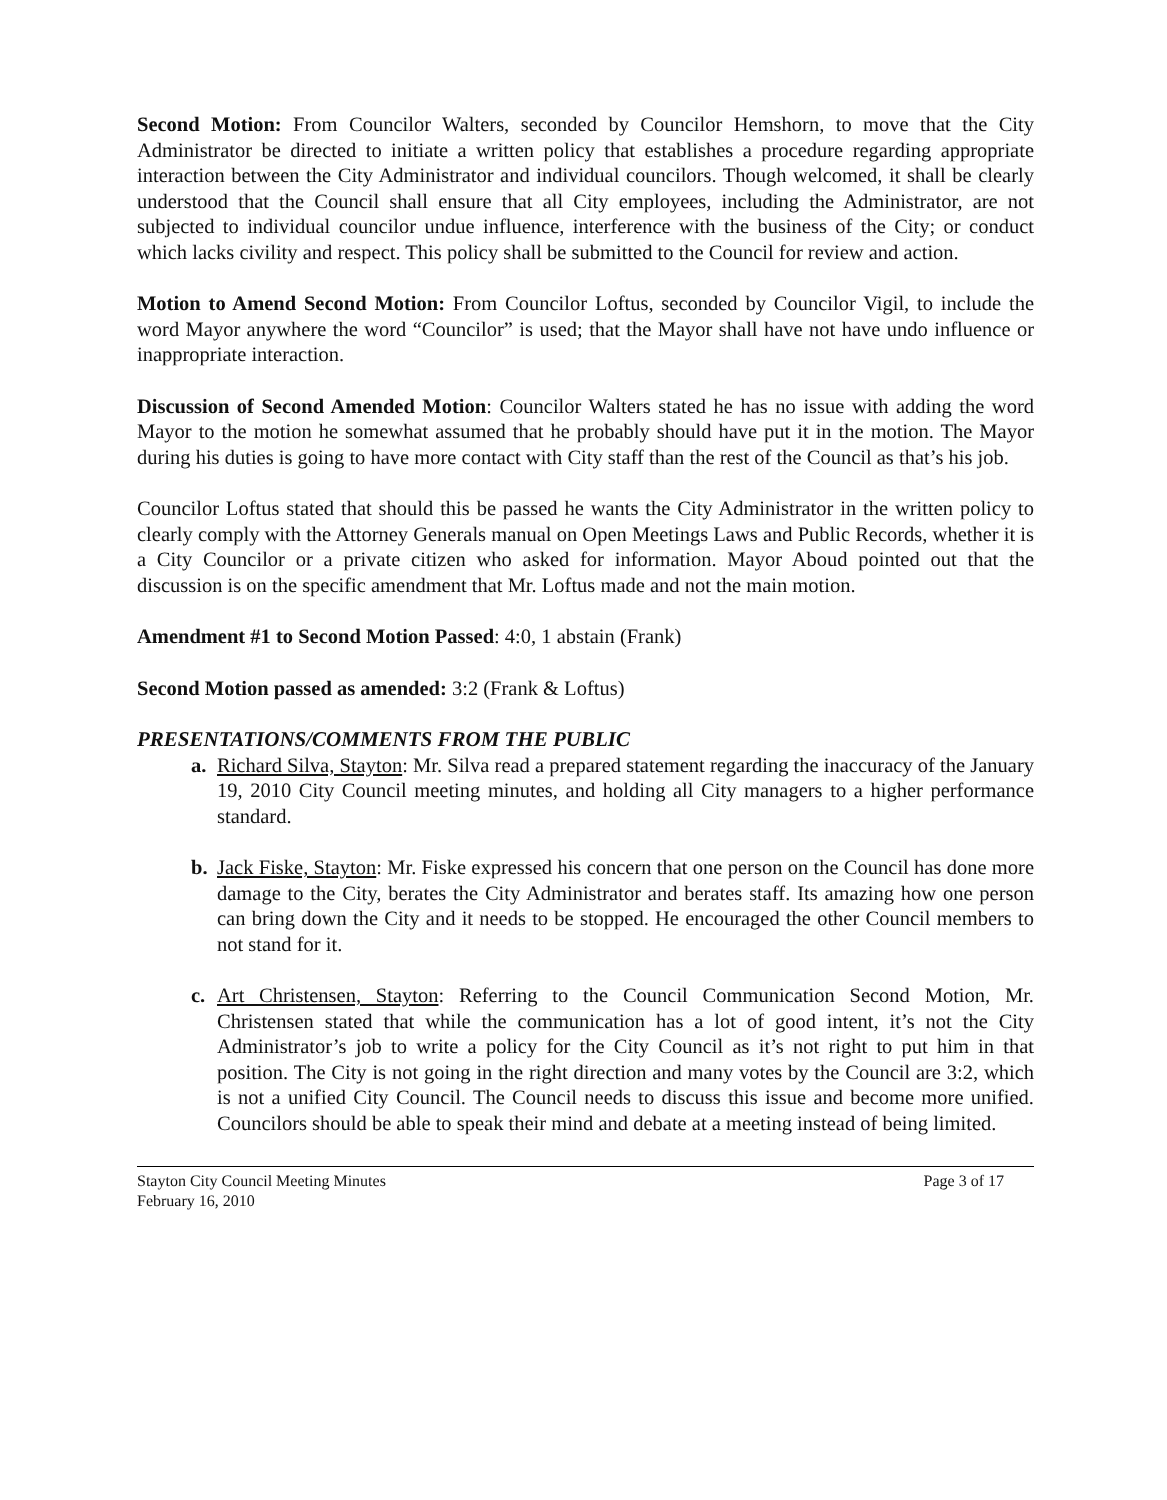Second Motion: From Councilor Walters, seconded by Councilor Hemshorn, to move that the City Administrator be directed to initiate a written policy that establishes a procedure regarding appropriate interaction between the City Administrator and individual councilors. Though welcomed, it shall be clearly understood that the Council shall ensure that all City employees, including the Administrator, are not subjected to individual councilor undue influence, interference with the business of the City; or conduct which lacks civility and respect. This policy shall be submitted to the Council for review and action.
Motion to Amend Second Motion: From Councilor Loftus, seconded by Councilor Vigil, to include the word Mayor anywhere the word “Councilor” is used; that the Mayor shall have not have undo influence or inappropriate interaction.
Discussion of Second Amended Motion: Councilor Walters stated he has no issue with adding the word Mayor to the motion he somewhat assumed that he probably should have put it in the motion. The Mayor during his duties is going to have more contact with City staff than the rest of the Council as that’s his job.
Councilor Loftus stated that should this be passed he wants the City Administrator in the written policy to clearly comply with the Attorney Generals manual on Open Meetings Laws and Public Records, whether it is a City Councilor or a private citizen who asked for information. Mayor Aboud pointed out that the discussion is on the specific amendment that Mr. Loftus made and not the main motion.
Amendment #1 to Second Motion Passed: 4:0, 1 abstain (Frank)
Second Motion passed as amended: 3:2 (Frank & Loftus)
PRESENTATIONS/COMMENTS FROM THE PUBLIC
a. Richard Silva, Stayton: Mr. Silva read a prepared statement regarding the inaccuracy of the January 19, 2010 City Council meeting minutes, and holding all City managers to a higher performance standard.
b. Jack Fiske, Stayton: Mr. Fiske expressed his concern that one person on the Council has done more damage to the City, berates the City Administrator and berates staff. Its amazing how one person can bring down the City and it needs to be stopped. He encouraged the other Council members to not stand for it.
c. Art Christensen, Stayton: Referring to the Council Communication Second Motion, Mr. Christensen stated that while the communication has a lot of good intent, it’s not the City Administrator’s job to write a policy for the City Council as it’s not right to put him in that position. The City is not going in the right direction and many votes by the Council are 3:2, which is not a unified City Council. The Council needs to discuss this issue and become more unified. Councilors should be able to speak their mind and debate at a meeting instead of being limited.
Stayton City Council Meeting Minutes
February 16, 2010
Page 3 of 17